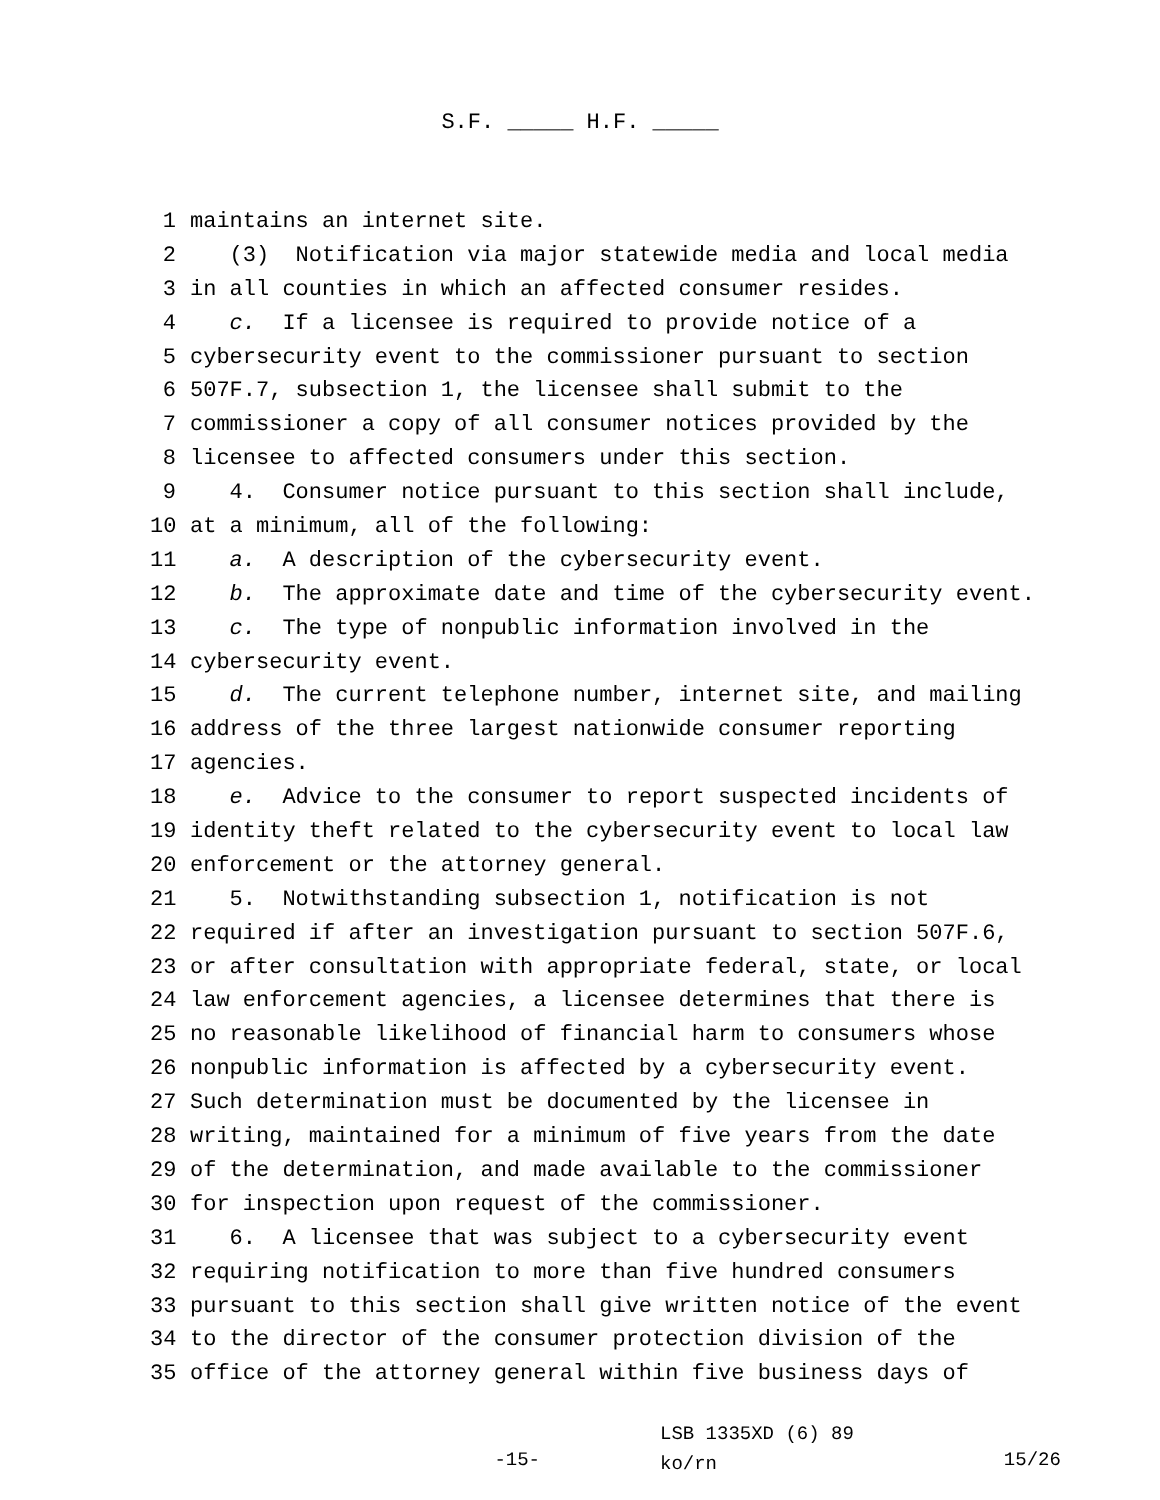S.F. _____ H.F. _____
1 maintains an internet site.
2 (3) Notification via major statewide media and local media
3 in all counties in which an affected consumer resides.
4 c. If a licensee is required to provide notice of a
5 cybersecurity event to the commissioner pursuant to section
6 507F.7, subsection 1, the licensee shall submit to the
7 commissioner a copy of all consumer notices provided by the
8 licensee to affected consumers under this section.
9 4. Consumer notice pursuant to this section shall include,
10 at a minimum, all of the following:
11 a. A description of the cybersecurity event.
12 b. The approximate date and time of the cybersecurity event.
13 c. The type of nonpublic information involved in the
14 cybersecurity event.
15 d. The current telephone number, internet site, and mailing
16 address of the three largest nationwide consumer reporting
17 agencies.
18 e. Advice to the consumer to report suspected incidents of
19 identity theft related to the cybersecurity event to local law
20 enforcement or the attorney general.
21 5. Notwithstanding subsection 1, notification is not
22 required if after an investigation pursuant to section 507F.6,
23 or after consultation with appropriate federal, state, or local
24 law enforcement agencies, a licensee determines that there is
25 no reasonable likelihood of financial harm to consumers whose
26 nonpublic information is affected by a cybersecurity event.
27 Such determination must be documented by the licensee in
28 writing, maintained for a minimum of five years from the date
29 of the determination, and made available to the commissioner
30 for inspection upon request of the commissioner.
31 6. A licensee that was subject to a cybersecurity event
32 requiring notification to more than five hundred consumers
33 pursuant to this section shall give written notice of the event
34 to the director of the consumer protection division of the
35 office of the attorney general within five business days of
-15-
LSB 1335XD (6) 89
ko/rn
15/26